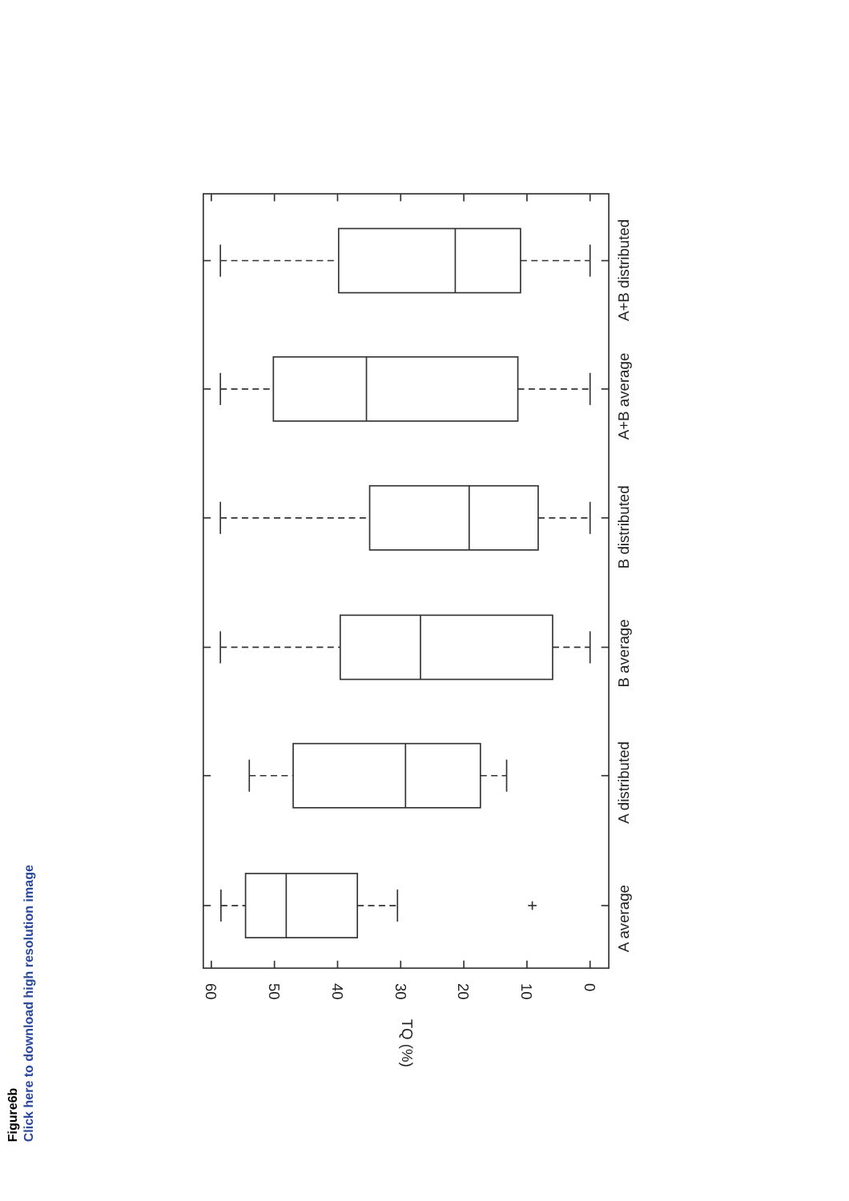Figure6b
Click here to download high resolution image
TQ (%)
60
50
40
30
20
10
0
A average
A distributed
B average
B distributed
A+B average
A+B distributed